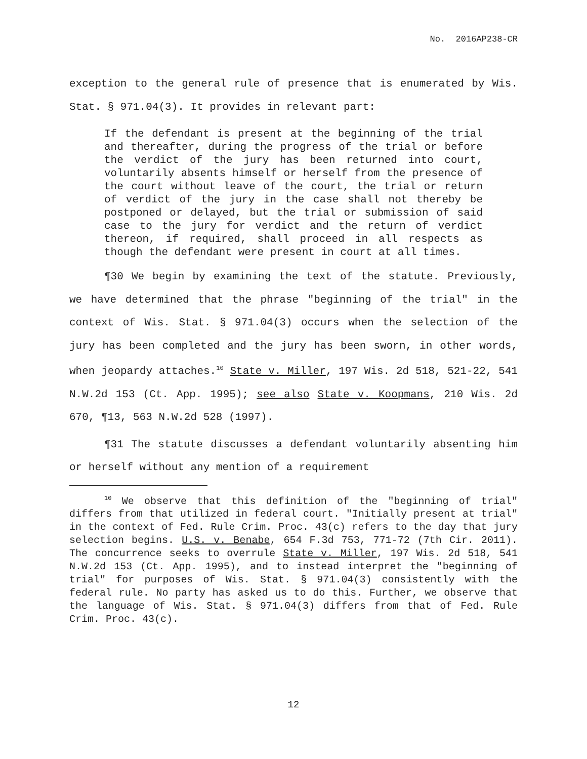No. 2016AP238-CR
exception to the general rule of presence that is enumerated by Wis. Stat. § 971.04(3). It provides in relevant part:
If the defendant is present at the beginning of the trial and thereafter, during the progress of the trial or before the verdict of the jury has been returned into court, voluntarily absents himself or herself from the presence of the court without leave of the court, the trial or return of verdict of the jury in the case shall not thereby be postponed or delayed, but the trial or submission of said case to the jury for verdict and the return of verdict thereon, if required, shall proceed in all respects as though the defendant were present in court at all times.
¶30 We begin by examining the text of the statute. Previously, we have determined that the phrase "beginning of the trial" in the context of Wis. Stat. § 971.04(3) occurs when the selection of the jury has been completed and the jury has been sworn, in other words, when jeopardy attaches.<sup>10</sup> State v. Miller, 197 Wis. 2d 518, 521-22, 541 N.W.2d 153 (Ct. App. 1995); see also State v. Koopmans, 210 Wis. 2d 670, ¶13, 563 N.W.2d 528 (1997).
¶31 The statute discusses a defendant voluntarily absenting him or herself without any mention of a requirement
<sup>10</sup> We observe that this definition of the "beginning of trial" differs from that utilized in federal court. "Initially present at trial" in the context of Fed. Rule Crim. Proc. 43(c) refers to the day that jury selection begins. U.S. v. Benabe, 654 F.3d 753, 771-72 (7th Cir. 2011). The concurrence seeks to overrule State v. Miller, 197 Wis. 2d 518, 541 N.W.2d 153 (Ct. App. 1995), and to instead interpret the "beginning of trial" for purposes of Wis. Stat. § 971.04(3) consistently with the federal rule. No party has asked us to do this. Further, we observe that the language of Wis. Stat. § 971.04(3) differs from that of Fed. Rule Crim. Proc. 43(c).
12